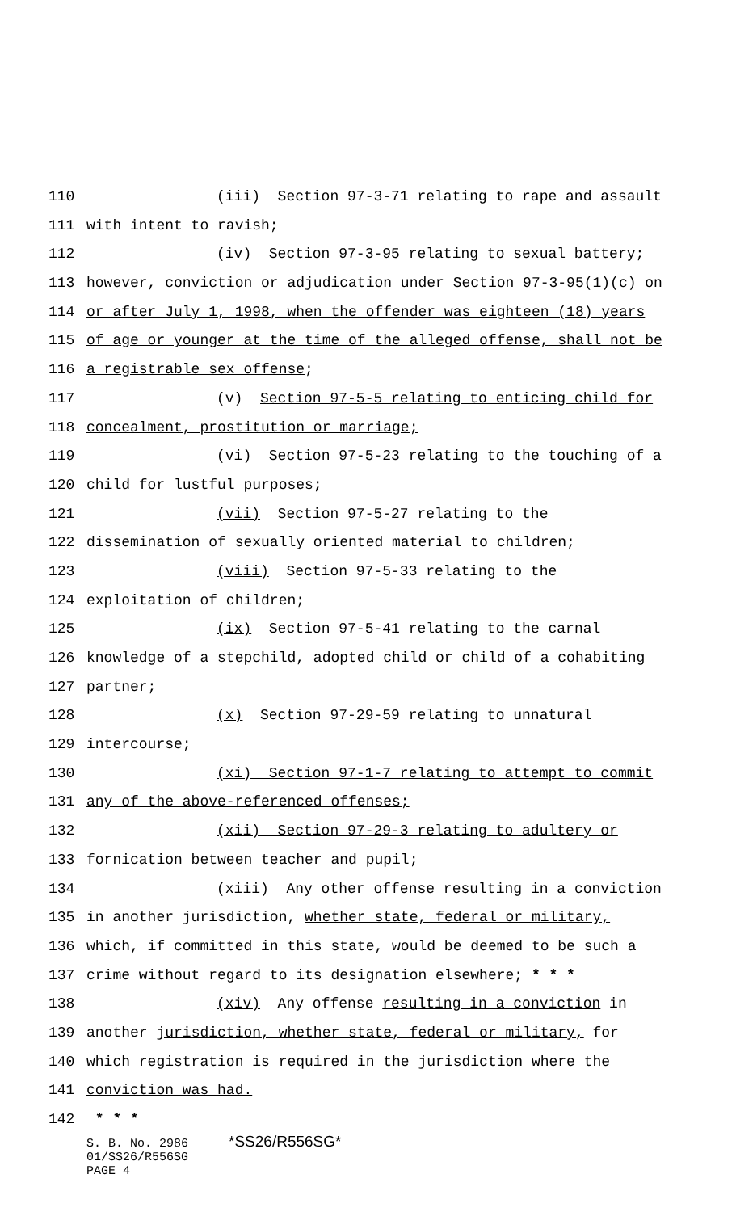110 (iii) Section 97-3-71 relating to rape and assault
111 with intent to ravish;
112 (iv) Section 97-3-95 relating to sexual battery;
113 however, conviction or adjudication under Section 97-3-95(1)(c) on
114 or after July 1, 1998, when the offender was eighteen (18) years
115 of age or younger at the time of the alleged offense, shall not be
116 a registrable sex offense;
117 (v) Section 97-5-5 relating to enticing child for
118 concealment, prostitution or marriage;
119 (vi) Section 97-5-23 relating to the touching of a
120 child for lustful purposes;
121 (vii) Section 97-5-27 relating to the
122 dissemination of sexually oriented material to children;
123 (viii) Section 97-5-33 relating to the
124 exploitation of children;
125 (ix) Section 97-5-41 relating to the carnal
126 knowledge of a stepchild, adopted child or child of a cohabiting
127 partner;
128 (x) Section 97-29-59 relating to unnatural
129 intercourse;
130 (xi) Section 97-1-7 relating to attempt to commit
131 any of the above-referenced offenses;
132 (xii) Section 97-29-3 relating to adultery or
133 fornication between teacher and pupil;
134 (xiii) Any other offense resulting in a conviction
135 in another jurisdiction, whether state, federal or military,
136 which, if committed in this state, would be deemed to be such a
137 crime without regard to its designation elsewhere; * * *
138 (xiv) Any offense resulting in a conviction in
139 another jurisdiction, whether state, federal or military, for
140 which registration is required in the jurisdiction where the
141 conviction was had.
142 * * *
S. B. No. 2986 *SS26/R556SG*
01/SS26/R556SG
PAGE 4